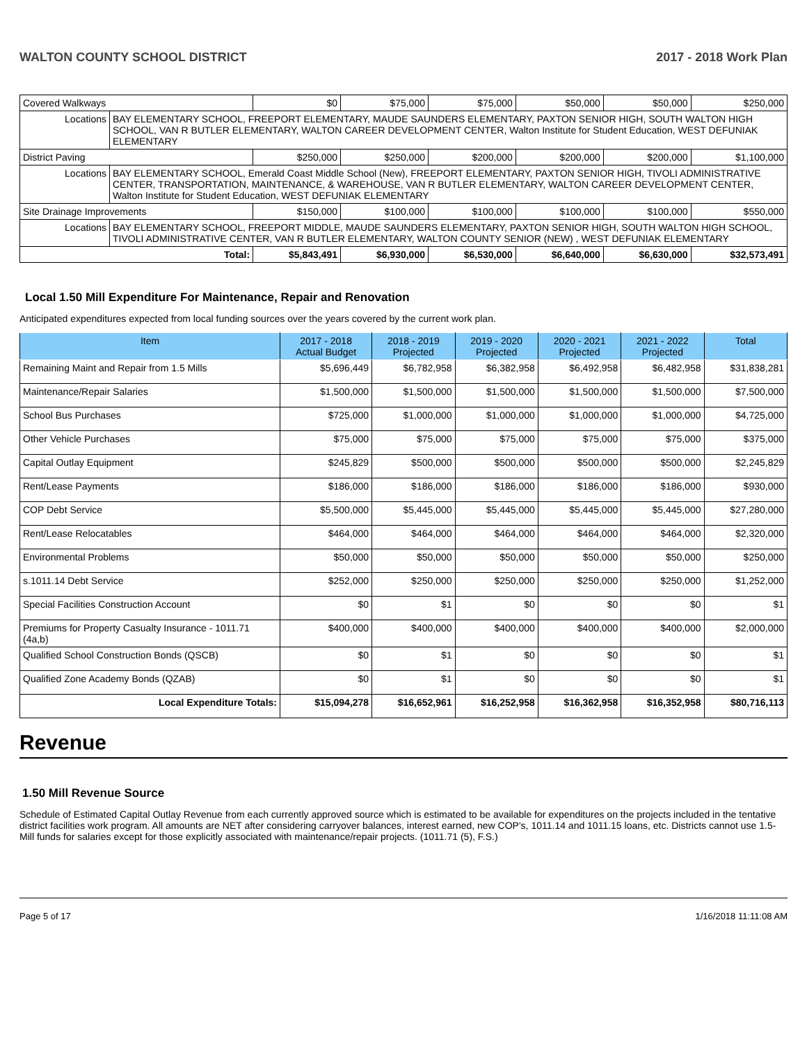WALTON COUNTY SCHOOL DISTRICT 2017 - 2018 Work Plan
| Covered Walkways | | $0 | $75,000 | $75,000 | $50,000 | $50,000 | $250,000 |
| Locations | BAY ELEMENTARY SCHOOL, FREEPORT ELEMENTARY, MAUDE SAUNDERS ELEMENTARY, PAXTON SENIOR HIGH, SOUTH WALTON HIGH SCHOOL, VAN R BUTLER ELEMENTARY, WALTON CAREER DEVELOPMENT CENTER, Walton Institute for Student Education, WEST DEFUNIAK ELEMENTARY | | | | | | |
| District Paving | | $250,000 | $250,000 | $200,000 | $200,000 | $200,000 | $1,100,000 |
| Locations | BAY ELEMENTARY SCHOOL, Emerald Coast Middle School (New), FREEPORT ELEMENTARY, PAXTON SENIOR HIGH, TIVOLI ADMINISTRATIVE CENTER, TRANSPORTATION, MAINTENANCE, & WAREHOUSE, VAN R BUTLER ELEMENTARY, WALTON CAREER DEVELOPMENT CENTER, Walton Institute for Student Education, WEST DEFUNIAK ELEMENTARY | | | | | | |
| Site Drainage Improvements | | $150,000 | $100,000 | $100,000 | $100,000 | $100,000 | $550,000 |
| Locations | BAY ELEMENTARY SCHOOL, FREEPORT MIDDLE, MAUDE SAUNDERS ELEMENTARY, PAXTON SENIOR HIGH, SOUTH WALTON HIGH SCHOOL, TIVOLI ADMINISTRATIVE CENTER, VAN R BUTLER ELEMENTARY, WALTON COUNTY SENIOR (NEW) , WEST DEFUNIAK ELEMENTARY | | | | | | |
| Total: | | $5,843,491 | $6,930,000 | $6,530,000 | $6,640,000 | $6,630,000 | $32,573,491 |
Local 1.50 Mill Expenditure For Maintenance, Repair and Renovation
Anticipated expenditures expected from local funding sources over the years covered by the current work plan.
| Item | 2017 - 2018 Actual Budget | 2018 - 2019 Projected | 2019 - 2020 Projected | 2020 - 2021 Projected | 2021 - 2022 Projected | Total |
| --- | --- | --- | --- | --- | --- | --- |
| Remaining Maint and Repair from 1.5 Mills | $5,696,449 | $6,782,958 | $6,382,958 | $6,492,958 | $6,482,958 | $31,838,281 |
| Maintenance/Repair Salaries | $1,500,000 | $1,500,000 | $1,500,000 | $1,500,000 | $1,500,000 | $7,500,000 |
| School Bus Purchases | $725,000 | $1,000,000 | $1,000,000 | $1,000,000 | $1,000,000 | $4,725,000 |
| Other Vehicle Purchases | $75,000 | $75,000 | $75,000 | $75,000 | $75,000 | $375,000 |
| Capital Outlay Equipment | $245,829 | $500,000 | $500,000 | $500,000 | $500,000 | $2,245,829 |
| Rent/Lease Payments | $186,000 | $186,000 | $186,000 | $186,000 | $186,000 | $930,000 |
| COP Debt Service | $5,500,000 | $5,445,000 | $5,445,000 | $5,445,000 | $5,445,000 | $27,280,000 |
| Rent/Lease Relocatables | $464,000 | $464,000 | $464,000 | $464,000 | $464,000 | $2,320,000 |
| Environmental Problems | $50,000 | $50,000 | $50,000 | $50,000 | $50,000 | $250,000 |
| s.1011.14 Debt Service | $252,000 | $250,000 | $250,000 | $250,000 | $250,000 | $1,252,000 |
| Special Facilities Construction Account | $0 | $1 | $0 | $0 | $0 | $1 |
| Premiums for Property Casualty Insurance - 1011.71 (4a,b) | $400,000 | $400,000 | $400,000 | $400,000 | $400,000 | $2,000,000 |
| Qualified School Construction Bonds (QSCB) | $0 | $1 | $0 | $0 | $0 | $1 |
| Qualified Zone Academy Bonds (QZAB) | $0 | $1 | $0 | $0 | $0 | $1 |
| Local Expenditure Totals: | $15,094,278 | $16,652,961 | $16,252,958 | $16,362,958 | $16,352,958 | $80,716,113 |
Revenue
1.50 Mill Revenue Source
Schedule of Estimated Capital Outlay Revenue from each currently approved source which is estimated to be available for expenditures on the projects included in the tentative district facilities work program. All amounts are NET after considering carryover balances, interest earned, new COP's, 1011.14 and 1011.15 loans, etc. Districts cannot use 1.5-Mill funds for salaries except for those explicitly associated with maintenance/repair projects. (1011.71 (5), F.S.)
Page 5 of 17 1/16/2018 11:11:08 AM